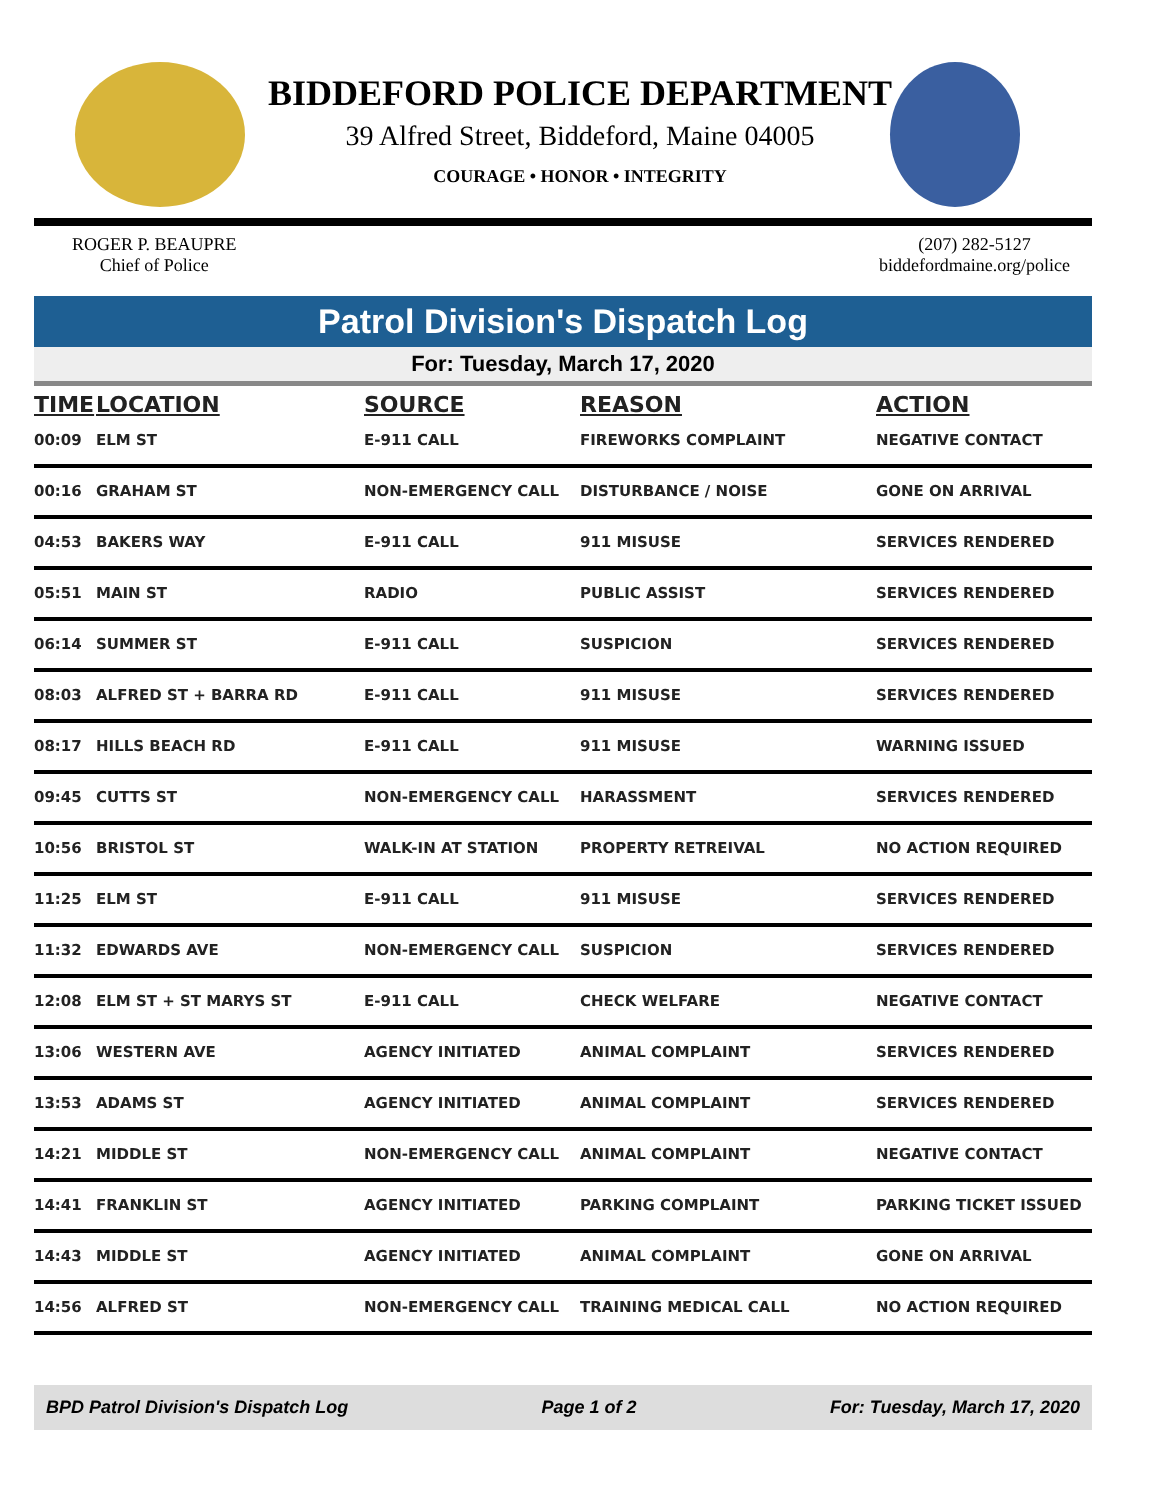BIDDEFORD POLICE DEPARTMENT
39 Alfred Street, Biddeford, Maine 04005
COURAGE • HONOR • INTEGRITY
ROGER P. BEAUPRE
Chief of Police
(207) 282-5127
biddefordmaine.org/police
Patrol Division's Dispatch Log
For: Tuesday, March 17, 2020
| TIME | LOCATION | SOURCE | REASON | ACTION |
| --- | --- | --- | --- | --- |
| 00:09 | ELM ST | E-911 CALL | FIREWORKS COMPLAINT | NEGATIVE CONTACT |
| 00:16 | GRAHAM ST | NON-EMERGENCY CALL | DISTURBANCE / NOISE | GONE ON ARRIVAL |
| 04:53 | BAKERS WAY | E-911 CALL | 911 MISUSE | SERVICES RENDERED |
| 05:51 | MAIN ST | RADIO | PUBLIC ASSIST | SERVICES RENDERED |
| 06:14 | SUMMER ST | E-911 CALL | SUSPICION | SERVICES RENDERED |
| 08:03 | ALFRED ST + BARRA RD | E-911 CALL | 911 MISUSE | SERVICES RENDERED |
| 08:17 | HILLS BEACH RD | E-911 CALL | 911 MISUSE | WARNING ISSUED |
| 09:45 | CUTTS ST | NON-EMERGENCY CALL | HARASSMENT | SERVICES RENDERED |
| 10:56 | BRISTOL ST | WALK-IN AT STATION | PROPERTY RETREIVAL | NO ACTION REQUIRED |
| 11:25 | ELM ST | E-911 CALL | 911 MISUSE | SERVICES RENDERED |
| 11:32 | EDWARDS AVE | NON-EMERGENCY CALL | SUSPICION | SERVICES RENDERED |
| 12:08 | ELM ST + ST MARYS ST | E-911 CALL | CHECK WELFARE | NEGATIVE CONTACT |
| 13:06 | WESTERN AVE | AGENCY INITIATED | ANIMAL COMPLAINT | SERVICES RENDERED |
| 13:53 | ADAMS ST | AGENCY INITIATED | ANIMAL COMPLAINT | SERVICES RENDERED |
| 14:21 | MIDDLE ST | NON-EMERGENCY CALL | ANIMAL COMPLAINT | NEGATIVE CONTACT |
| 14:41 | FRANKLIN ST | AGENCY INITIATED | PARKING COMPLAINT | PARKING TICKET ISSUED |
| 14:43 | MIDDLE ST | AGENCY INITIATED | ANIMAL COMPLAINT | GONE ON ARRIVAL |
| 14:56 | ALFRED ST | NON-EMERGENCY CALL | TRAINING MEDICAL CALL | NO ACTION REQUIRED |
BPD Patrol Division's Dispatch Log Page 1 of 2 For: Tuesday, March 17, 2020